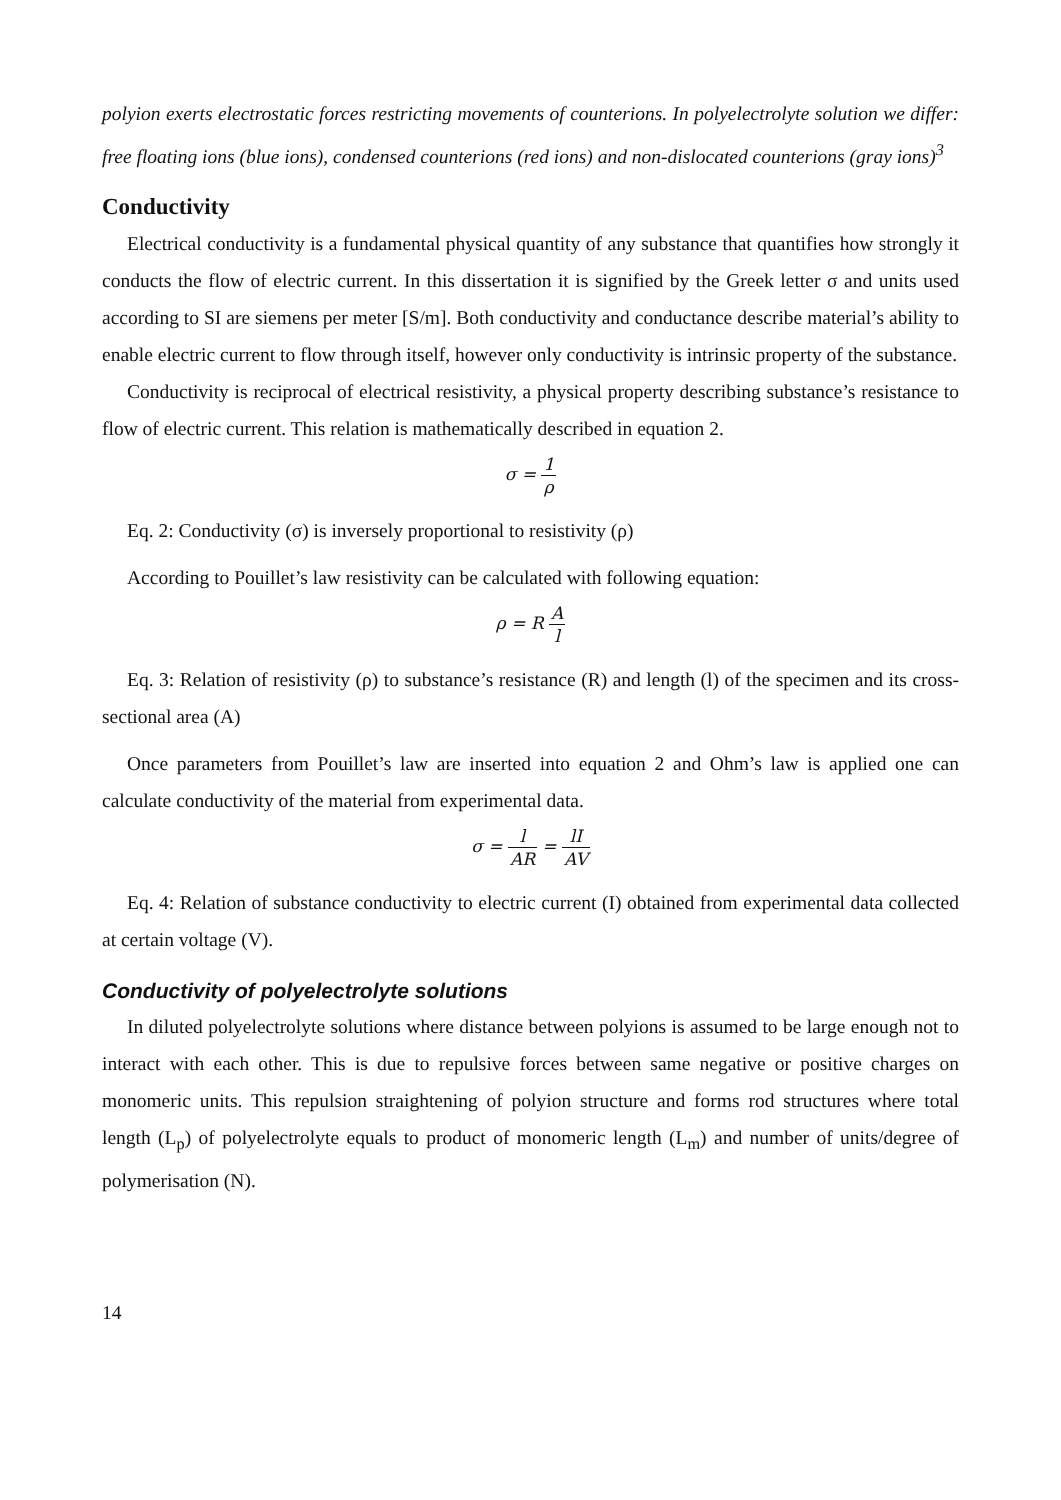polyion exerts electrostatic forces restricting movements of counterions. In polyelectrolyte solution we differ: free floating ions (blue ions), condensed counterions (red ions) and non-dislocated counterions (gray ions)<sup>3</sup>
Conductivity
Electrical conductivity is a fundamental physical quantity of any substance that quantifies how strongly it conducts the flow of electric current. In this dissertation it is signified by the Greek letter σ and units used according to SI are siemens per meter [S/m]. Both conductivity and conductance describe material’s ability to enable electric current to flow through itself, however only conductivity is intrinsic property of the substance.
Conductivity is reciprocal of electrical resistivity, a physical property describing substance’s resistance to flow of electric current. This relation is mathematically described in equation 2.
σ = 1 ρ
Eq. 2: Conductivity (σ) is inversely proportional to resistivity (ρ)
According to Pouillet’s law resistivity can be calculated with following equation:
ρ = R A l
Eq. 3: Relation of resistivity (ρ) to substance’s resistance (R) and length (l) of the specimen and its cross-sectional area (A)
Once parameters from Pouillet’s law are inserted into equation 2 and Ohm’s law is applied one can calculate conductivity of the material from experimental data.
σ = l AR = lI AV
Eq. 4: Relation of substance conductivity to electric current (I) obtained from experimental data collected at certain voltage (V).
Conductivity of polyelectrolyte solutions
In diluted polyelectrolyte solutions where distance between polyions is assumed to be large enough not to interact with each other. This is due to repulsive forces between same negative or positive charges on monomeric units. This repulsion straightening of polyion structure and forms rod structures where total length (L<sub>p</sub>) of polyelectrolyte equals to product of monomeric length (L<sub>m</sub>) and number of units/degree of polymerisation (N).
14